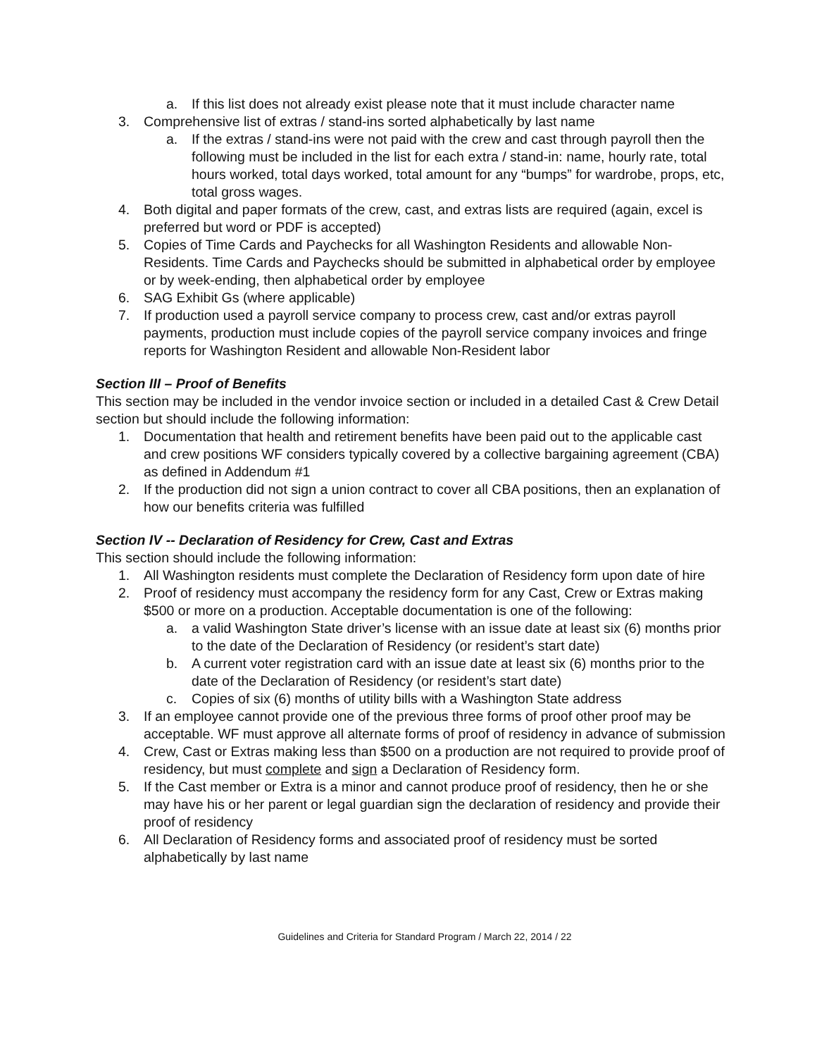a. If this list does not already exist please note that it must include character name
3. Comprehensive list of extras / stand-ins sorted alphabetically by last name
a. If the extras / stand-ins were not paid with the crew and cast through payroll then the following must be included in the list for each extra / stand-in: name, hourly rate, total hours worked, total days worked, total amount for any “bumps” for wardrobe, props, etc, total gross wages.
4. Both digital and paper formats of the crew, cast, and extras lists are required (again, excel is preferred but word or PDF is accepted)
5. Copies of Time Cards and Paychecks for all Washington Residents and allowable Non-Residents. Time Cards and Paychecks should be submitted in alphabetical order by employee or by week-ending, then alphabetical order by employee
6. SAG Exhibit Gs (where applicable)
7. If production used a payroll service company to process crew, cast and/or extras payroll payments, production must include copies of the payroll service company invoices and fringe reports for Washington Resident and allowable Non-Resident labor
Section III – Proof of Benefits
This section may be included in the vendor invoice section or included in a detailed Cast & Crew Detail section but should include the following information:
1. Documentation that health and retirement benefits have been paid out to the applicable cast and crew positions WF considers typically covered by a collective bargaining agreement (CBA) as defined in Addendum #1
2. If the production did not sign a union contract to cover all CBA positions, then an explanation of how our benefits criteria was fulfilled
Section IV -- Declaration of Residency for Crew, Cast and Extras
This section should include the following information:
1. All Washington residents must complete the Declaration of Residency form upon date of hire
2. Proof of residency must accompany the residency form for any Cast, Crew or Extras making $500 or more on a production. Acceptable documentation is one of the following:
a. a valid Washington State driver’s license with an issue date at least six (6) months prior to the date of the Declaration of Residency (or resident’s start date)
b. A current voter registration card with an issue date at least six (6) months prior to the date of the Declaration of Residency (or resident’s start date)
c. Copies of six (6) months of utility bills with a Washington State address
3. If an employee cannot provide one of the previous three forms of proof other proof may be acceptable. WF must approve all alternate forms of proof of residency in advance of submission
4. Crew, Cast or Extras making less than $500 on a production are not required to provide proof of residency, but must complete and sign a Declaration of Residency form.
5. If the Cast member or Extra is a minor and cannot produce proof of residency, then he or she may have his or her parent or legal guardian sign the declaration of residency and provide their proof of residency
6. All Declaration of Residency forms and associated proof of residency must be sorted alphabetically by last name
Guidelines and Criteria for Standard Program / March 22, 2014 / 22